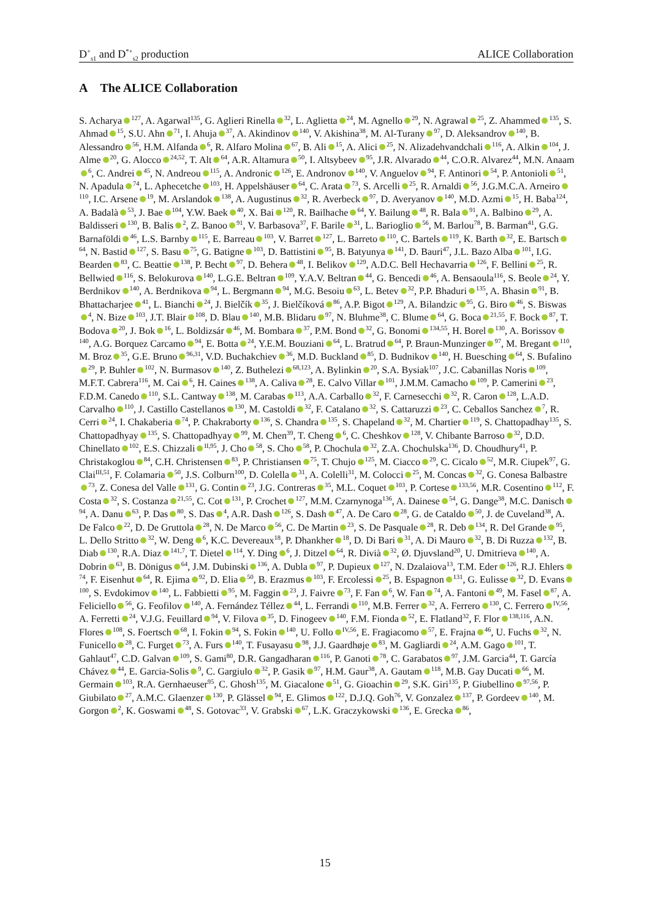D<sup>+</sup><sub>s1</sub> and D<sup>*+</sup><sub>s2</sub> production ALICE Collaboration
A The ALICE Collaboration
S. Acharya<sup>127</sup>, A. Agarwal<sup>135</sup>, G. Aglieri Rinella<sup>32</sup>, L. Aglietta<sup>24</sup>, M. Agnello<sup>29</sup>, N. Agrawal<sup>25</sup>, Z. Ahammed<sup>135</sup>, S. Ahmad<sup>15</sup>, S.U. Ahn<sup>71</sup>, I. Ahuja<sup>37</sup>, A. Akindinov<sup>140</sup>, V. Akishina<sup>38</sup>, M. Al-Turany<sup>97</sup>, D. Aleksandrov<sup>140</sup>, B. Alessandro<sup>56</sup>, H.M. Alfanda<sup>6</sup>, R. Alfaro Molina<sup>67</sup>, B. Ali<sup>15</sup>, A. Alici<sup>25</sup>, N. Alizadehvandchali<sup>116</sup>, A. Alkin<sup>104</sup>, J. Alme<sup>20</sup>, G. Alocco<sup>24,52</sup>, T. Alt<sup>64</sup>, A.R. Altamura<sup>50</sup>, I. Altsybeev<sup>95</sup>, J.R. Alvarado<sup>44</sup>, C.O.R. Alvarez<sup>44</sup>, M.N. Anaam<sup>6</sup>, C. Andrei<sup>45</sup>, N. Andreou<sup>115</sup>, A. Andronic<sup>126</sup>, E. Andronov<sup>140</sup>, V. Anguelov<sup>94</sup>, F. Antinori<sup>54</sup>, P. Antonioli<sup>51</sup>, N. Apadula<sup>74</sup>, L. Aphecetche<sup>103</sup>, H. Appelshäuser<sup>64</sup>, C. Arata<sup>73</sup>, S. Arcelli<sup>25</sup>, R. Arnaldi<sup>56</sup>, J.G.M.C.A. Arneiro<sup>110</sup>, I.C. Arsene<sup>19</sup>, M. Arslandok<sup>138</sup>, A. Augustinus<sup>32</sup>, R. Averbeck<sup>97</sup>, D. Averyanov<sup>140</sup>, M.D. Azmi<sup>15</sup>, H. Baba<sup>124</sup>, A. Badalà<sup>53</sup>, J. Bae<sup>104</sup>, Y.W. Baek<sup>40</sup>, X. Bai<sup>120</sup>, R. Bailhache<sup>64</sup>, Y. Bailung<sup>48</sup>, R. Bala<sup>91</sup>, A. Balbino<sup>29</sup>, A. Baldisseri<sup>130</sup>, B. Balis<sup>2</sup>, Z. Banoo<sup>91</sup>, V. Barbasova<sup>37</sup>, F. Barile<sup>31</sup>, L. Barioglio<sup>56</sup>, M. Barlou<sup>78</sup>, B. Barman<sup>41</sup>, G.G. Barnaföldi<sup>46</sup>, L.S. Barnby<sup>115</sup>, E. Barreau<sup>103</sup>, V. Barret<sup>127</sup>, L. Barreto<sup>110</sup>, C. Bartels<sup>119</sup>, K. Barth<sup>32</sup>, E. Bartsch<sup>64</sup>, N. Bastid<sup>127</sup>, S. Basu<sup>75</sup>, G. Batigne<sup>103</sup>, D. Battistini<sup>95</sup>, B. Batyunya<sup>141</sup>, D. Bauri<sup>47</sup>, J.L. Bazo Alba<sup>101</sup>, I.G. Bearden<sup>83</sup>, C. Beattie<sup>138</sup>, P. Becht<sup>97</sup>, D. Behera<sup>48</sup>, I. Belikov<sup>129</sup>, A.D.C. Bell Hechavarria<sup>126</sup>, F. Bellini<sup>25</sup>, R. Bellwied<sup>116</sup>, S. Belokurova<sup>140</sup>, L.G.E. Beltran<sup>109</sup>, Y.A.V. Beltran<sup>44</sup>, G. Bencedi<sup>46</sup>, A. Bensaoula<sup>116</sup>, S. Beole<sup>24</sup>, Y. Berdnikov<sup>140</sup>, A. Berdnikova<sup>94</sup>, L. Bergmann<sup>94</sup>, M.G. Besoiu<sup>63</sup>, L. Betev<sup>32</sup>, P.P. Bhaduri<sup>135</sup>, A. Bhasin<sup>91</sup>, B. Bhattacharjee<sup>41</sup>, L. Bianchi<sup>24</sup>, J. Bielčík<sup>35</sup>, J. Bielčíková<sup>86</sup>, A.P. Bigot<sup>129</sup>, A. Bilandzic<sup>95</sup>, G. Biro<sup>46</sup>, S. Biswas<sup>4</sup>, N. Bize<sup>103</sup>, J.T. Blair<sup>108</sup>, D. Blau<sup>140</sup>, M.B. Blidaru<sup>97</sup>, N. Bluhme<sup>38</sup>, C. Blume<sup>64</sup>, G. Boca<sup>21,55</sup>, F. Bock<sup>87</sup>, T. Bodova<sup>20</sup>, J. Bok<sup>16</sup>, L. Boldizsár<sup>46</sup>, M. Bombara<sup>37</sup>, P.M. Bond<sup>32</sup>, G. Bonomi<sup>134,55</sup>, H. Borel<sup>130</sup>, A. Borissov<sup>140</sup>, A.G. Borquez Carcamo<sup>94</sup>, E. Botta<sup>24</sup>, Y.E.M. Bouziani<sup>64</sup>, L. Bratrud<sup>64</sup>, P. Braun-Munzinger<sup>97</sup>, M. Bregant<sup>110</sup>, M. Broz<sup>35</sup>, G.E. Bruno<sup>96,31</sup>, V.D. Buchakchiev<sup>36</sup>, M.D. Buckland<sup>85</sup>, D. Budnikov<sup>140</sup>, H. Buesching<sup>64</sup>, S. Bufalino<sup>29</sup>, P. Buhler<sup>102</sup>, N. Burmasov<sup>140</sup>, Z. Buthelezi<sup>68,123</sup>, A. Bylinkin<sup>20</sup>, S.A. Bysiak<sup>107</sup>, J.C. Cabanillas Noris<sup>109</sup>, M.F.T. Cabrera<sup>116</sup>, M. Cai<sup>6</sup>, H. Caines<sup>138</sup>, A. Caliva<sup>28</sup>, E. Calvo Villar<sup>101</sup>, J.M.M. Camacho<sup>109</sup>, P. Camerini<sup>23</sup>, F.D.M. Canedo<sup>110</sup>, S.L. Cantway<sup>138</sup>, M. Carabas<sup>113</sup>, A.A. Carballo<sup>32</sup>, F. Carnesecchi<sup>32</sup>, R. Caron<sup>128</sup>, L.A.D. Carvalho<sup>110</sup>, J. Castillo Castellanos<sup>130</sup>, M. Castoldi<sup>32</sup>, F. Catalano<sup>32</sup>, S. Cattaruzzi<sup>23</sup>, C. Ceballos Sanchez<sup>7</sup>, R. Cerri<sup>24</sup>, I. Chakaberia<sup>74</sup>, P. Chakraborty<sup>136</sup>, S. Chandra<sup>135</sup>, S. Chapeland<sup>32</sup>, M. Chartier<sup>119</sup>, S. Chattopadhay<sup>135</sup>, S. Chattopadhyay<sup>135</sup>, S. Chattopadhyay<sup>99</sup>, M. Chen<sup>39</sup>, T. Cheng<sup>6</sup>, C. Cheshkov<sup>128</sup>, V. Chibante Barroso<sup>32</sup>, D.D. Chinellato<sup>102</sup>, E.S. Chizzali<sup>II,95</sup>, J. Cho<sup>58</sup>, S. Cho<sup>58</sup>, P. Chochula<sup>32</sup>, Z.A. Chochulska<sup>136</sup>, D. Choudhury<sup>41</sup>, P. Christakoglou<sup>84</sup>, C.H. Christensen<sup>83</sup>, P. Christiansen<sup>75</sup>, T. Chujo<sup>125</sup>, M. Ciacco<sup>29</sup>, C. Cicalo<sup>52</sup>, M.R. Ciupek<sup>97</sup>, G. Clai<sup>III,51</sup>, F. Colamaria<sup>50</sup>, J.S. Colburn<sup>100</sup>, D. Colella<sup>31</sup>, A. Colelli<sup>31</sup>, M. Colocci<sup>25</sup>, M. Concas<sup>32</sup>, G. Conesa Balbastre<sup>73</sup>, Z. Conesa del Valle<sup>131</sup>, G. Contin<sup>23</sup>, J.G. Contreras<sup>35</sup>, M.L. Coquet<sup>103</sup>, P. Cortese<sup>133,56</sup>, M.R. Cosentino<sup>112</sup>, F. Costa<sup>32</sup>, S. Costanza<sup>21,55</sup>, C. Cot<sup>131</sup>, P. Crochet<sup>127</sup>, M.M. Czarnynoga<sup>136</sup>, A. Dainese<sup>54</sup>, G. Dange<sup>38</sup>, M.C. Danisch<sup>94</sup>, A. Danu<sup>63</sup>, P. Das<sup>80</sup>, S. Das<sup>4</sup>, A.R. Dash<sup>126</sup>, S. Dash<sup>47</sup>, A. De Caro<sup>28</sup>, G. de Cataldo<sup>50</sup>, J. de Cuveland<sup>38</sup>, A. De Falco<sup>22</sup>, D. De Gruttola<sup>28</sup>, N. De Marco<sup>56</sup>, C. De Martin<sup>23</sup>, S. De Pasquale<sup>28</sup>, R. Deb<sup>134</sup>, R. Del Grande<sup>95</sup>, L. Dello Stritto<sup>32</sup>, W. Deng<sup>6</sup>, K.C. Devereaux<sup>18</sup>, P. Dhankher<sup>18</sup>, D. Di Bari<sup>31</sup>, A. Di Mauro<sup>32</sup>, B. Di Ruzza<sup>132</sup>, B. Diab<sup>130</sup>, R.A. Diaz<sup>141,7</sup>, T. Dietel<sup>114</sup>, Y. Ding<sup>6</sup>, J. Ditzel<sup>64</sup>, R. Divià<sup>32</sup>, Ø. Djuvsland<sup>20</sup>, U. Dmitrieva<sup>140</sup>, A. Dobrin<sup>63</sup>, B. Dönigus<sup>64</sup>, J.M. Dubinski<sup>136</sup>, A. Dubla<sup>97</sup>, P. Dupieux<sup>127</sup>, N. Dzalaiova<sup>13</sup>, T.M. Eder<sup>126</sup>, R.J. Ehlers<sup>74</sup>, F. Eisenhut<sup>64</sup>, R. Ejima<sup>92</sup>, D. Elia<sup>50</sup>, B. Erazmus<sup>103</sup>, F. Ercolessi<sup>25</sup>, B. Espagnon<sup>131</sup>, G. Eulisse<sup>32</sup>, D. Evans<sup>100</sup>, S. Evdokimov<sup>140</sup>, L. Fabbietti<sup>95</sup>, M. Faggin<sup>23</sup>, J. Faivre<sup>73</sup>, F. Fan<sup>6</sup>, W. Fan<sup>74</sup>, A. Fantoni<sup>49</sup>, M. Fasel<sup>87</sup>, A. Feliciello<sup>56</sup>, G. Feofilov<sup>140</sup>, A. Fernández Téllez<sup>44</sup>, L. Ferrandi<sup>110</sup>, M.B. Ferrer<sup>32</sup>, A. Ferrero<sup>130</sup>, C. Ferrero<sup>IV,56</sup>, A. Ferretti<sup>24</sup>, V.J.G. Feuillard<sup>94</sup>, V. Filova<sup>35</sup>, D. Finogeev<sup>140</sup>, F.M. Fionda<sup>52</sup>, E. Flatland<sup>32</sup>, F. Flor<sup>138,116</sup>, A.N. Flores<sup>108</sup>, S. Foertsch<sup>68</sup>, I. Fokin<sup>94</sup>, S. Fokin<sup>140</sup>, U. Follo<sup>IV,56</sup>, E. Fragiacomo<sup>57</sup>, E. Frajna<sup>46</sup>, U. Fuchs<sup>32</sup>, N. Funicello<sup>28</sup>, C. Furget<sup>73</sup>, A. Furs<sup>140</sup>, T. Fusayasu<sup>98</sup>, J.J. Gaardhøje<sup>83</sup>, M. Gagliardi<sup>24</sup>, A.M. Gago<sup>101</sup>, T. Gahlaut<sup>47</sup>, C.D. Galvan<sup>109</sup>, S. Gami<sup>80</sup>, D.R. Gangadharan<sup>116</sup>, P. Ganoti<sup>78</sup>, C. Garabatos<sup>97</sup>, J.M. Garcia<sup>44</sup>, T. García Chávez<sup>44</sup>, E. Garcia-Solis<sup>9</sup>, C. Gargiulo<sup>32</sup>, P. Gasik<sup>97</sup>, H.M. Gaur<sup>38</sup>, A. Gautam<sup>118</sup>, M.B. Gay Ducati<sup>66</sup>, M. Germain<sup>103</sup>, R.A. Gernhaeuser<sup>95</sup>, C. Ghosh<sup>135</sup>, M. Giacalone<sup>51</sup>, G. Gioachin<sup>29</sup>, S.K. Giri<sup>135</sup>, P. Giubellino<sup>97,56</sup>, P. Giubilato<sup>27</sup>, A.M.C. Glaenzer<sup>130</sup>, P. Glässel<sup>94</sup>, E. Glimos<sup>122</sup>, D.J.Q. Goh<sup>76</sup>, V. Gonzalez<sup>137</sup>, P. Gordeev<sup>140</sup>, M. Gorgon<sup>2</sup>, K. Goswami<sup>48</sup>, S. Gotovac<sup>33</sup>, V. Grabski<sup>67</sup>, L.K. Graczykowski<sup>136</sup>, E. Grecka<sup>86</sup>,
15